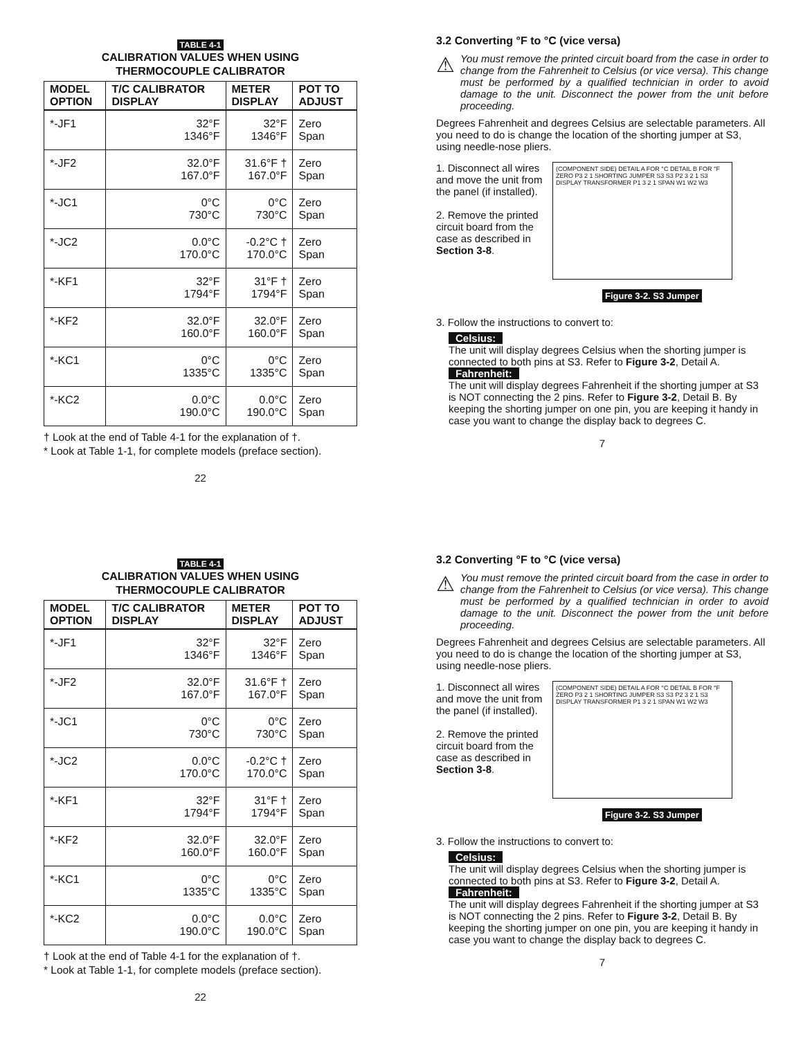TABLE 4-1
CALIBRATION VALUES WHEN USING
THERMOCOUPLE CALIBRATOR
| MODEL OPTION | T/C CALIBRATOR DISPLAY | METER DISPLAY | POT TO ADJUST |
| --- | --- | --- | --- |
| *-JF1 | 32°F 1346°F | 32°F 1346°F | Zero Span |
| *-JF2 | 32.0°F 167.0°F | 31.6°F † 167.0°F | Zero Span |
| *-JC1 | 0°C 730°C | 0°C 730°C | Zero Span |
| *-JC2 | 0.0°C 170.0°C | -0.2°C † 170.0°C | Zero Span |
| *-KF1 | 32°F 1794°F | 31°F † 1794°F | Zero Span |
| *-KF2 | 32.0°F 160.0°F | 32.0°F 160.0°F | Zero Span |
| *-KC1 | 0°C 1335°C | 0°C 1335°C | Zero Span |
| *-KC2 | 0.0°C 190.0°C | 0.0°C 190.0°C | Zero Span |
† Look at the end of Table 4-1 for the explanation of †.
* Look at Table 1-1, for complete models (preface section).
22
3.2 Converting °F to °C (vice versa)
⚠
You must remove the printed circuit board from the case in order to change from the Fahrenheit to Celsius (or vice versa). This change must be performed by a qualified technician in order to avoid damage to the unit. Disconnect the power from the unit before proceeding.
Degrees Fahrenheit and degrees Celsius are selectable parameters. All you need to do is change the location of the shorting jumper at S3, using needle-nose pliers.
1. Disconnect all wires and move the unit from the panel (if installed).
2. Remove the printed circuit board from the case as described in Section 3-8.
(COMPONENT SIDE) DETAIL A FOR °C DETAIL B FOR °F ZERO P3 2 1 SHORTING JUMPER S3 S3 P2 3 2 1 S3 DISPLAY TRANSFORMER P1 3 2 1 SPAN W1 W2 W3
Figure 3-2. S3 Jumper
3. Follow the instructions to convert to:
Celsius:
The unit will display degrees Celsius when the shorting jumper is connected to both pins at S3. Refer to Figure 3-2, Detail A.
Fahrenheit:
The unit will display degrees Fahrenheit if the shorting jumper at S3 is NOT connecting the 2 pins. Refer to Figure 3-2, Detail B. By keeping the shorting jumper on one pin, you are keeping it handy in case you want to change the display back to degrees C.
7
TABLE 4-1
CALIBRATION VALUES WHEN USING
THERMOCOUPLE CALIBRATOR
| MODEL OPTION | T/C CALIBRATOR DISPLAY | METER DISPLAY | POT TO ADJUST |
| --- | --- | --- | --- |
| *-JF1 | 32°F 1346°F | 32°F 1346°F | Zero Span |
| *-JF2 | 32.0°F 167.0°F | 31.6°F † 167.0°F | Zero Span |
| *-JC1 | 0°C 730°C | 0°C 730°C | Zero Span |
| *-JC2 | 0.0°C 170.0°C | -0.2°C † 170.0°C | Zero Span |
| *-KF1 | 32°F 1794°F | 31°F † 1794°F | Zero Span |
| *-KF2 | 32.0°F 160.0°F | 32.0°F 160.0°F | Zero Span |
| *-KC1 | 0°C 1335°C | 0°C 1335°C | Zero Span |
| *-KC2 | 0.0°C 190.0°C | 0.0°C 190.0°C | Zero Span |
† Look at the end of Table 4-1 for the explanation of †.
* Look at Table 1-1, for complete models (preface section).
22
3.2 Converting °F to °C (vice versa)
⚠
You must remove the printed circuit board from the case in order to change from the Fahrenheit to Celsius (or vice versa). This change must be performed by a qualified technician in order to avoid damage to the unit. Disconnect the power from the unit before proceeding.
Degrees Fahrenheit and degrees Celsius are selectable parameters. All you need to do is change the location of the shorting jumper at S3, using needle-nose pliers.
1. Disconnect all wires and move the unit from the panel (if installed).
2. Remove the printed circuit board from the case as described in Section 3-8.
(COMPONENT SIDE) DETAIL A FOR °C DETAIL B FOR °F ZERO P3 2 1 SHORTING JUMPER S3 S3 P2 3 2 1 S3 DISPLAY TRANSFORMER P1 3 2 1 SPAN W1 W2 W3
Figure 3-2. S3 Jumper
3. Follow the instructions to convert to:
Celsius:
The unit will display degrees Celsius when the shorting jumper is connected to both pins at S3. Refer to Figure 3-2, Detail A.
Fahrenheit:
The unit will display degrees Fahrenheit if the shorting jumper at S3 is NOT connecting the 2 pins. Refer to Figure 3-2, Detail B. By keeping the shorting jumper on one pin, you are keeping it handy in case you want to change the display back to degrees C.
7